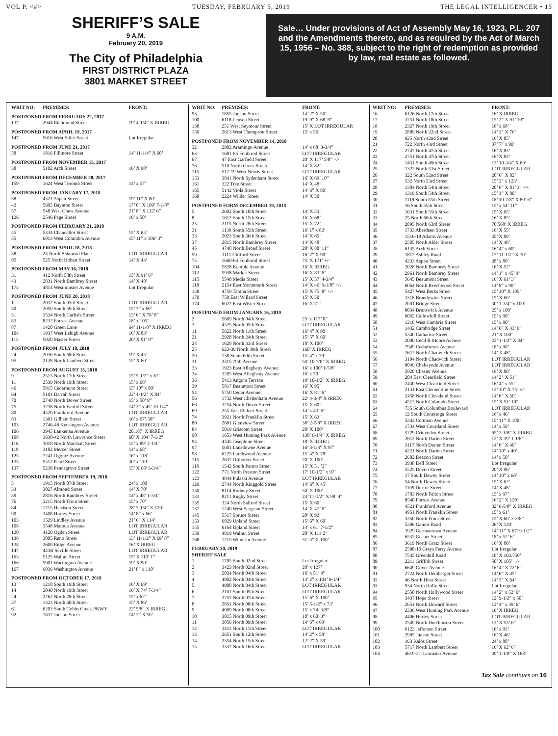VOL P. <#> TUESDAY, FEBRUARY 5, 2019 THE LEGAL INTELLIGENCER • 15
SHERIFF’S SALE
9 A.M.
February 20, 2019
The City of Philadelphia
FIRST DISTRICT PLAZA
3801 MARKET STREET
Sale… Under provisions of Act of Assembly May 16, 1923, P.L. 207 and the Amendments thereto, and as required by the Act of March 15, 1956 – No. 388, subject to the right of redemption as provided by law, real estate as followed.
| WRIT NO: | PREMISES: | FRONT: |
| --- | --- | --- |
| POSTPONED FROM FEBRUARY 22, 2017 | | |
| 137 | 2944 Richmond Street | 19’ 4-1/4” X IRREG |
| POSTPONED FROM APRIL 19, 2017 | | |
| 147 | 5016 West Stiles Street | Lot Irregular |
| POSTPONED FROM JUNE 21, 2017 | | |
| 58 | 1816 Fillmore Street | 14’ 11-1/4” X 60’ |
| POSTPONED FROM NOVEMBER 15, 2017 | | |
| 38 | 5102 Arch Street | 16’ X 90’ |
| POSTPONED FROM DECEMBER 20, 2017 | | |
| 159 | 1624 West Toronto Street | 14’ x 57’ |
| POSTPONED FROM JANUARY 17, 2018 | | |
| 38 | 4321 Aspen Street | 19’ 11” X 80’ |
| 42 | 5605 Baynton Street | 17’ 8” X 109’ 7-1/8” |
| 57 | 548 West Chew Avenue | 21’ 8” X 112’ 6” |
| 126 | 2546 Page Street | 16’ x 50’ |
| POSTPONED FROM FEBRUARY 21, 2018 | | |
| 45 | 5334 Chancellor Street | 15’ X 65’ |
| 55 | 6013 West Columbia Avenue | 15’ 11” x 106’ 3” |
| POSTPONED FROM APRIL 18, 2018 | | |
| 38 | 23 North Ashmead Place | LOT IRREGULAR |
| 95 | 525 North Hobart Street | 14’ X 43’ |
| POSTPONED FROM MAY 16, 2018 | | |
| 31 | 412 North 58th Street | 15’ X 91’ 6” |
| 43 | 2831 North Bambrey Street | 14’ X 48’ |
| 174 | 4814 Westminster Avenue | Lot Irregular |
| POSTPONED FROM JUNE 20, 2018 | | |
| 1 | 2032 South 03rd Street | LOT IRREGULAR |
| 30 | 2050 South 59th Street | 15’ 7” x 69’ |
| 51 | 3534 North Carlisle Street | 13’ 6” X 78’ 8” |
| 83 | 8232 Forrest Avenue | 18’ x 105’ |
| 87 | 1420 Green Lane | 64’ 11-1/8” X IRREG |
| 104 | 1937 West Lehigh Avenue | 16’ X 83’ |
| 113 | 5020 Master Street | 20’ X 91’ 9” |
| POSTPONED FROM JULY 18, 2018 | | |
| 24 | 2036 South 68th Street | 19’ X 45’ |
| 95 | 2138 North Lambert Street | 15’ X 60’ |
| POSTPONED FROM AUGUST 15, 2018 | | |
| 9 | 2513 North 17th Street | 15’ 5-1/2” x 67’ |
| 11 | 2539 North 19th Street | 15’ x 66’ |
| 46 | 5815 Cedarhurst Street | 15’ 10” x 80’ |
| 64 | 5101 Darrah Street | 22’ 1-1/2” X 84’ |
| 70 | 2740 North Dover Street | 15’ x 50’ 9” |
| 75 | 3238 North Fairhill Street | 14’ 3” x 45’ 10-1/4” |
| 80 | 4520 Frankford Avenue | LOT IRREGULAR |
| 83 | 1301 Gilham Street | 16’ x 67’.50” |
| 103 | 2746-48 Kensington Avenue | LOT IRREGULAR |
| 106 | 3945 Lankenau Avenue | 20.187’ X IRREG |
| 108 | 3638-42 North Lawrence Street | 60’ X 104’ 7-1/2” |
| 116 | 3018 North Marshall Street | 15’ x 89’ 2-1/4” |
| 119 | 3182 Mercer Street | 14’ x 68’ |
| 125 | 7241 Ogontz Avenue | 16’ x 118’ |
| 135 | 5512 Pearl Street | 30’ x 110’ |
| 137 | 5238 Pennsgrove Street | 15’ X 68’ 3-3/4” |
| POSTPONED FROM SEPTEMBER 19, 2018 | | |
| 5 | 1915 North 07th Street | 24’ x 100’ |
| 33 | 3027 Almond Street | 14’ X 70’ |
| 39 | 2816 North Bambrey Street | 14’ x 48’ 1-3/4” |
| 76 | 3215 North Front Street | 15’ x 70’ |
| 84 | 1715 Harrison Street | 28’ 7-1/4” X 120’ |
| 90 | 3408 Hurley Street | 14’ 8” x 66’ |
| 103 | 1529 Lindley Avenue | 21’ 6” X 114’ |
| 108 | 3548 Mantua Avenue | LOT IRREGULAR |
| 120 | 4120 Ogden Street | LOT IRREGULAR |
| 136 | 3805 Reno Street | 13’ 11-1/2” X 69’ 8” |
| 138 | 2600 Ridge Avenue | 16’ X IRREG |
| 147 | 423R Seville Street | LOT IRREGULAR |
| 163 | 5125 Walnut Street | 15’ X 110’ 1” |
| 166 | 5901 Warrington Avenue | 19’ X 90’ |
| 167 | 6036 Washington Avenue | 21’ 8” x 110’ |
| POSTPONED FROM OCTOBER 17, 2018 | | |
| 13 | 1218 South 19th Street | 16’ X 69’ |
| 14 | 2040 North 19th Street | 16’ X 74’ 7-3/4” |
| 24 | 2762 North 28th Street | 15’ x 62’ |
| 37 | 1323 North 60th Street | 15’ X 86’ |
| 61 | 6203 South Cobbs Creek PKWY | 22’ 5/8” X IRREG |
| 92 | 1832 Judson Street | 14’ 2” X 50’ |
| WRIT NO: | PREMISES: | FRONT: |
| --- | --- | --- |
| 93 | 1855 Judson Street | 14’ 2” X 50’ |
| 100 | 6118 Lensen Street | 19’ 9” X 68’ 9” |
| 138 | 251 West Seymour Street | 15’ X LOT IRREGULAR |
| 150 | 2613 West Thompson Street | 15’ x 56’ |
| POSTPONED FROM NOVEMBER 14, 2018 | | |
| 32 | 2902 Aramingo Avenue | 14’ x 68’ 3-3/4” |
| 63 | 1681-85 Foulkrod Street | LOT IRREGULAR |
| 67 | 47 East Garfield Street | 20’ X 117’ 5/8” +/- |
| 76 | 510 North Gross Street | 14’ X 82’ |
| 115 | 517-19 West Norris Street | LOT IRREGULAR |
| 153 | 3841 North Sydenham Street | 16’ X 69’ 10” |
| 161 | 322 Tree Street | 14’ X 48’ |
| 165 | 5142 Viola Street | 14’ 6” X 80’ |
| 168 | 2224 Wilder Street | 14’ X 50’ |
| POSTPONED FORM DECEMBER 19, 2018 | | |
| 5 | 2602 South 10th Street | 14’ X 53’ |
| 8 | 1612 South 15th Street | 16’ X 68’ |
| 23 | 2115 North 28th Street | 15’ X 72’ |
| 31 | 1139 South 55th Street | 16’ 1” x 82’ |
| 33 | 2023 South 66th Street | 14’ X 65’ |
| 37 | 2815 North Bambrey Street | 14’ X 48’ |
| 45 | 4748 North Broad Street | 20’ X 88’ 11” |
| 59 | 3111 Clifford Street | 16’ 2” X 90’ |
| 75 | 1660-64 Foulkrod Street | 75’ X 171’ +/- |
| 104 | 5828 Kemble Avenue | 16’ X IRREG |
| 112 | 5938 Market Street | 16’ X 83’ 6” |
| 115 | 5548 Media Street | 15’ X 57’ 4-3/4” |
| 118 | 2154 East Monmouth Street | 14’ X 46’ 9-1/8” +/- |
| 158 | 4759 Tampa Street | 15’ X 75’ 8” +/- |
| 170 | 750 East Willard Street | 15’ X 50’ |
| 174 | 6022 East Wister Street | 16’ X 71’ |
| POSTPONED FROM JANUARY 16, 2019 | | |
| 2 | 5609 North 04th Street | 25’ x 117’ 8” |
| 3 | 4325 North 05th Street | LOT IRREGULAR |
| 11 | 5622 North 11th Street | 16’ 4” X 90’ |
| 21 | 2928 North 24th Street | 15’ 5” X 60’ |
| 24 | 1629 North 33rd Street | 18’ X 100’ |
| 25 | 623-39 North 39th Street | 160’ X IRREG |
| 29 | 138 South 60th Street | 15’ 4” x 79’ |
| 31 | 2315 79th Avenue | 50’ 10-7/8” X IRREG |
| 33 | 1923 East Allegheny Avenue | 16’ x 100’ 1-5/8” |
| 34 | 3205 West Allegheny Avenue | 16’ x 70’ |
| 36 | 5413 Angora Terrace | 19’ 10-1/2” X IRREG |
| 39 | 5817 Beaumont Street | 16’ X 95’ |
| 54 | 5750 Cedar Avenue | 16’ X 81’ 6” |
| 56 | 1732 West Cheltenham Avenue | 22’ 4-3/4” X IRREG |
| 66 | 3254 North Dover Street | 15’ X 60’ |
| 69 | 255 East Elkhart Street | 14’ x 43’ 6” |
| 74 | 3921 North Franklin Street | 15’ X 63’ |
| 80 | 2801 Glenview Street | 38’ 2-7/8” X IRREG |
| 84 | 5019 Griscom Street | 20’ X 100’ |
| 90 | 1653 West Hunting Park Avenue | 138’ 6-1/4” X IRREG |
| 94 | 4345 Josephine Street | 18’ X IRREG |
| 97 | 5601 Lansdowne Avenue | 16’ 3-1/4” X 97’ |
| 98 | 6225 Larchwood Avenue | 15’ 4” X 78’ |
| 115 | 2637 Orthodox Street | 20’ X 100’ |
| 119 | 1542 South Patton Street | 15’ X 51 ‘2” |
| 122 | 771 North Preston Street | 17’ 10-1/2” x 97’ |
| 123 | 4844 Pulaski Avenue | LOT IRREGULAR |
| 129 | 2744 North Ringgold Street | 14’ 6” X 45’ |
| 130 | 8114 Rodney Street | 50’ X 100’ |
| 133 | 8211 Rugby Street | 24’ 11-1/2” X 98’ 4” |
| 135 | 324 North Salford Street | 15’ X 60’ |
| 137 | 1240 West Sergeant Street | 14’ X 47’ 6” |
| 145 | 5517 Spruce Street | 20’ X 92’ |
| 153 | 6029 Upland Street | 15’ 6” X 60’ |
| 155 | 6164 Upland Street | 14’ x 61’ 7-1/2” |
| 159 | 4819 Walnut Street | 20’ X 111’2” |
| 168 | 1215 Windrim Avenue | 31’ 3” X 100’ |
| FEBRUARY 20, 2019 SHERIFF SALE | | |
| 1 | 1705 South 02nd Street | Lot Irregular |
| 2 | 3423 North 02nd Street | 20’ x 127’ |
| 3 | 2024 North 04th Street | 16’ x 51’ 9” |
| 4 | 4902 North 04th Street | 14’ 2” x 104’ 9-1/4” |
| 5 | 4908 North 04th Street | LOT IRREGULAR |
| 6 | 2101 South 05th Street | LOT IRREGULAR |
| 7 | 3755 North 07th Street | 15’ 6” X 100’ |
| 8 | 2851 North 08th Street | 15’ 5-1/2” x 73’ |
| 9 | 4009 North 08th Street | 15’ x 74’ 3/8” |
| 10 | 3015 North 09th Street | 18’ x 60’ 3” |
| 11 | 3056 North 09th Street | 14’ 6” x 69’ |
| 12 | 3412 North 11th Street | LOT IRREGULAR |
| 13 | 2651 South 12th Street | 14’ 2” x 58’ |
| 14 | 2354 North 15th Street | 12’ 2” X 59’ |
| 15 | 3337 North 16th Street | LOT IRREGULAR |
| WRIT NO: | PREMISES: | FRONT: |
| --- | --- | --- |
| 16 | 6126 North 17th Street | 16’ X IRREG |
| 17 | 3751 North 18th Street | 15’ 2” X 91’ 10” |
| 18 | 2327 North 19th Street | 16’ x 68’ |
| 19 | 2809 North 22nd Street | 14’ 3” X 76’ |
| 20 | 925 North 42nd Street | 16’ X 85’ |
| 21 | 722 North 43rd Street | 37’ 7” x 90’ |
| 22 | 2747 North 47th Street | 16’ X 83’ |
| 23 | 2751 North 47th Street | 16’ X 83’ |
| 24 | 1431 South 49th Street | 13’ 10-3/4” X 69’ |
| 25 | 1322 North 51st Street | LOT IRREGULAR |
| 26 | 322 South 52nd Street | 20’ 6” X 82’ |
| 27 | 532 North 53rd Street | 15’ 3” x 123’ |
| 28 | 1304 North 54th Street | 20’ 6” X 81’ 3” +/- |
| 29 | 1319 South 54th Street | 15’ 1” X 80’ |
| 30 | 1119 South 55th Street | 18’ 10-7/8” X 80’ 6” |
| 31 | 16 South 55th Street | 15’ x 54’ 11” |
| 32 | 1631 South 55th Street | 15’ X 65’ |
| 33 | 25 North 60th Street | 16’ X 85’ |
| 34 | 2095 North 63rd Street | 70.568’ X IRREG |
| 35 | 1733 Aberdeen Street | 16’ X 55’ |
| 36 | 1516-18 Adams Avenue | 35’ X 80’ |
| 37 | 2505 North Alder Street | 14’ X 48’ |
| 38 | 6135 Arch Street | 16’ 4” x 60’ |
| 39 | 1817 Ashley Road | 17’ 11-1/2” X 70’ |
| 40 | 4233 Aspen Street | 28’ x 80’ |
| 41 | 2028 North Bambrey Street | 16’ X 52’ |
| 42 | 2961 North Bambrey Street | 14’ 1” x 45’ 9” |
| 43 | 5645 Beaumont Street | 16’ X 61’ 3” |
| 44 | 6064 North Beechwood Street | 14’ 8” x 90’ |
| 45 | 5427 West Berks Street | 15’ 10” X 105’ |
| 46 | 3318 Brandywine Street | 15’ X 60’ |
| 47 | 2001 Bridge Street | 30’ 1-3/4” x 100’ |
| 48 | 8034 Brunswick Avenue | 25’ x 100’ |
| 49 | 6062 Callowhill Street | 19’ x 90’ |
| 50 | 1218 West Cambria Street | 15’ x 80’ |
| 51 | 1432 Cambridge Street | 14’ 6” X 43’ 6” |
| 52 | 5340 Catharine Street | 21’ X 100’ |
| 53 | 2000 Cecil B Moore Avenue | 23’ 1-1/2” X 84’ |
| 54 | 7949 Cedarbrook Avenue | 18’ x 90’ |
| 55 | 2612 North Chadwick Street | 14’ X 48’ |
| 56 | 3104 North Chadwick Street | LOT IRREGULAR |
| 57 | 8049 Chelwynde Avenue | LOT IRREGULAR |
| 58 | 5928 Chester Avenue | 16’ X 80’ |
| 59 | 204 East Clearfield Street | 14’ 2” X 51’ |
| 60 | 2430 West Clearfield Street | 16’ 4” x 55” |
| 61 | 2134 East Clementine Street | 13’ 10” X 75’ +/- |
| 62 | 2458 North Cleveland Street | 14’ 6” X 50’ |
| 63 | 4512 North Colorado Street | 15’ X 51’ 10” |
| 64 | 735 South Columbus Boulevard | LOT IRREGULAR |
| 65 | 12 South Conestoga Street | 16’ x 46’ |
| 66 | 3342 Cottman Avenue | 15’ 11” X 100’ |
| 67 | 1734 West Courtland Street | 14’ x 59’ |
| 68 | 5729 Crittenden Street | 65’ 2-1/8” X IRREG |
| 69 | 2612 North Darien Street | 12’ X 39’ 1-1/8” |
| 70 | 3117 North Darien Street | 14’ 6” X 40’ |
| 71 | 4221 North Darien Street | 14’ 10” x 40’ |
| 72 | 2602 Deacon Street | 14’ x 50’ |
| 73 | 3938 Dell Street | Lot Irregular |
| 74 | 5525 Devon Street | 20’ X 96’ |
| 75 | 17 South Dewey Street | 14’ 10” x 66’ |
| 76 | 54 North Dewey Street | 15’ X 62’ |
| 77 | 1109 Durfor Street | 14’ X 48’ |
| 78 | 1703 North Felton Street | 15’ x 97’ |
| 79 | 8540 Forrest Avenue | 16’ 2” X 120’ |
| 80 | 4521 Frankford Avenue | 32’ 6-5/8” X IRREG |
| 81 | 4951 North Franklin Street | 15’ x 61’ |
| 82 | 3350 North Front Street | 15’ X 60’ 3-3/8” |
| 83 | 5306 Gainor Road | 26’ X 120’ |
| 84 | 3929 Germantown Avenue | 14’ 11” X 67’ 9-1/2” |
| 85 | 6532 Gesner Street | 18’ x 52’ 6” |
| 86 | 3619 North Gratz Street | 16’ X 80’ |
| 87 | 2508-10 Grays Ferry Avenue | Lot Irregular |
| 88 | 7545 Greenhill Road | 18’ X 103.750’ |
| 89 | 2211 Griffith Street | 50’ X 105’ +/- |
| 90 | 6649 Guyer Avenue | 16’ 4” X 72’ 6” |
| 91 | 2724 North Hemberger Street | 14’ 6” X 45’ |
| 92 | 46 North Hirst Street | 14’ 3” X 64’ |
| 93 | 934 North Holly Street | Lot Irregular |
| 94 | 2550 North Hollywood Street | 14’ 2” x 52’ 6” |
| 95 | 3437 Hope Street | 12’ 9-1/2” x 50’ |
| 96 | 2654 North Howard Street | 12’ 4” x 49’ 6” |
| 97 | 2336 West Hunting Park Avenue | 16’ X IRREG |
| 98 | 4406 Hurley Street | LOT IRREGULAR |
| 99 | 2549 North Hutchinson Street | 13’ X 53’ 6” |
| 100 | 6123 Jefferson Street | 16’ x 93’ |
| 101 | 2905 Judson Street | 16’ X 46’ |
| 102 | 163 Kalos Street | 24’ x 88’ |
| 103 | 5717 North Lambert Street | 16’ X 62’ 6” |
| 104 | 4619-21 Lancaster Avenue | 49’ 1-1/8” X 168’ |
Tax Sale continues on 16